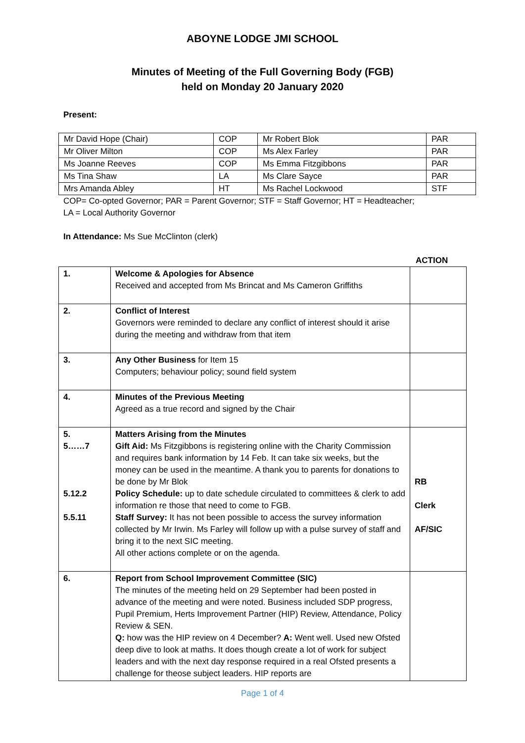ABOYNE LODGE JMI SCHOOL
Minutes of Meeting of the Full Governing Body (FGB)
held on Monday 20 January 2020
Present:
| Mr David Hope (Chair) | COP | Mr Robert Blok | PAR |
| Mr Oliver Milton | COP | Ms Alex Farley | PAR |
| Ms Joanne Reeves | COP | Ms Emma Fitzgibbons | PAR |
| Ms Tina Shaw | LA | Ms Clare Sayce | PAR |
| Mrs Amanda Abley | HT | Ms Rachel Lockwood | STF |
COP= Co-opted Governor; PAR = Parent Governor; STF = Staff Governor; HT = Headteacher;
LA = Local Authority Governor
In Attendance: Ms Sue McClinton (clerk)
ACTION
| 1. | Welcome & Apologies for Absence Received and accepted from Ms Brincat and Ms Cameron Griffiths | |
| 2. | Conflict of Interest Governors were reminded to declare any conflict of interest should it arise during the meeting and withdraw from that item | |
| 3. | Any Other Business for Item 15 Computers; behaviour policy; sound field system | |
| 4. | Minutes of the Previous Meeting Agreed as a true record and signed by the Chair | |
| 5. 5……7 5.12.2 5.5.11 | Matters Arising from the Minutes Gift Aid: Ms Fitzgibbons is registering online with the Charity Commission and requires bank information by 14 Feb. It can take six weeks, but the money can be used in the meantime. A thank you to parents for donations to be done by Mr Blok Policy Schedule: up to date schedule circulated to committees & clerk to add information re those that need to come to FGB. Staff Survey: It has not been possible to access the survey information collected by Mr Irwin. Ms Farley will follow up with a pulse survey of staff and bring it to the next SIC meeting. All other actions complete or on the agenda. | RB Clerk AF/SIC |
| 6. | Report from School Improvement Committee (SIC) The minutes of the meeting held on 29 September had been posted in advance of the meeting and were noted. Business included SDP progress, Pupil Premium, Herts Improvement Partner (HIP) Review, Attendance, Policy Review & SEN. Q: how was the HIP review on 4 December? A: Went well. Used new Ofsted deep dive to look at maths. It does though create a lot of work for subject leaders and with the next day response required in a real Ofsted presents a challenge for theose subject leaders. HIP reports are | |
Page 1 of 4